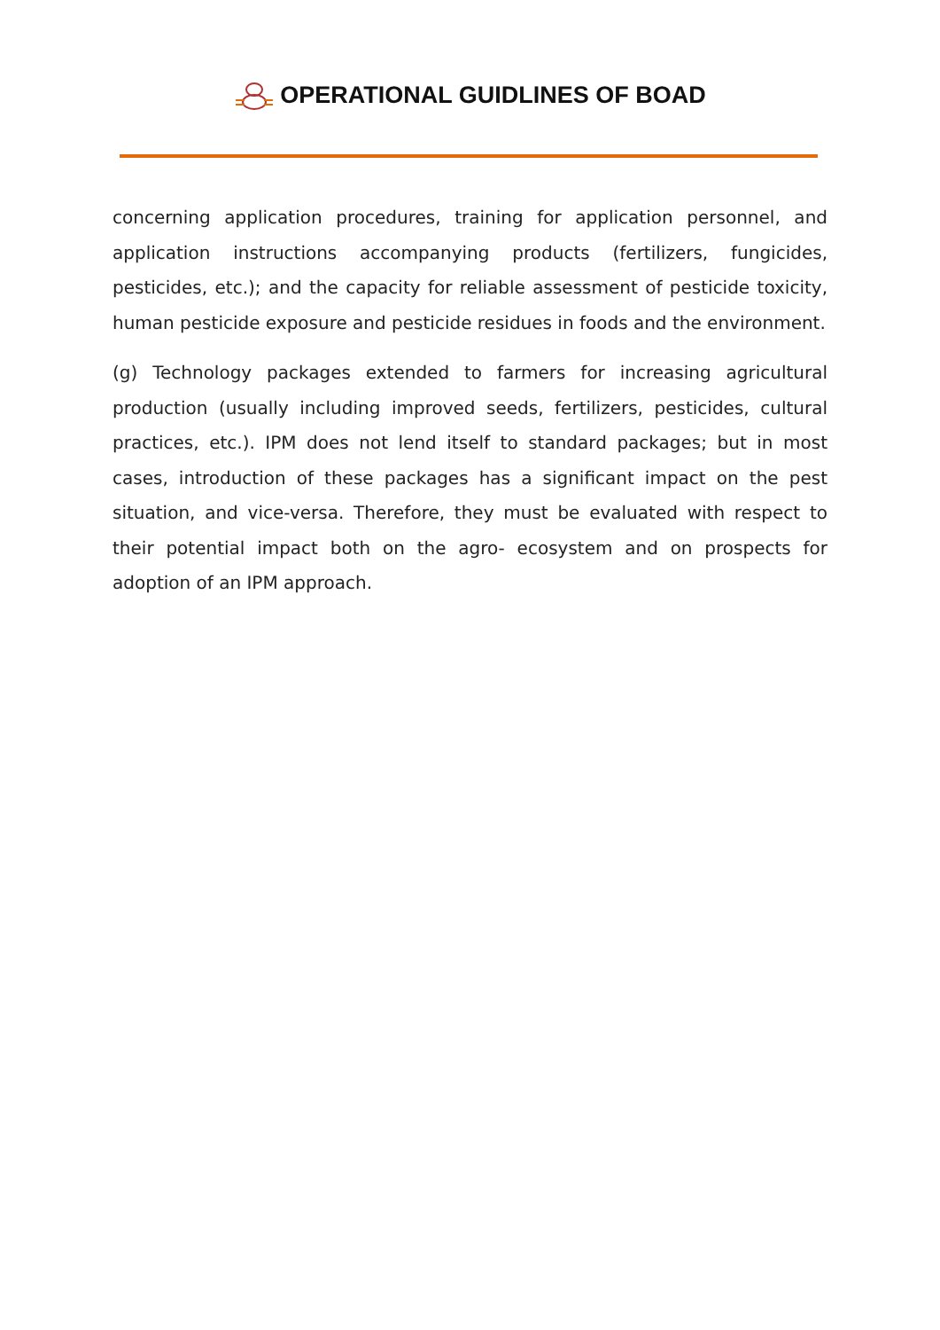OPERATIONAL GUIDLINES OF BOAD
concerning application procedures, training for application personnel, and application instructions accompanying products (fertilizers, fungicides, pesticides, etc.); and the capacity for reliable assessment of pesticide toxicity, human pesticide exposure and pesticide residues in foods and the environment.
(g) Technology packages extended to farmers for increasing agricultural production (usually including improved seeds, fertilizers, pesticides, cultural practices, etc.). IPM does not lend itself to standard packages; but in most cases, introduction of these packages has a significant impact on the pest situation, and vice-versa. Therefore, they must be evaluated with respect to their potential impact both on the agro- ecosystem and on prospects for adoption of an IPM approach.